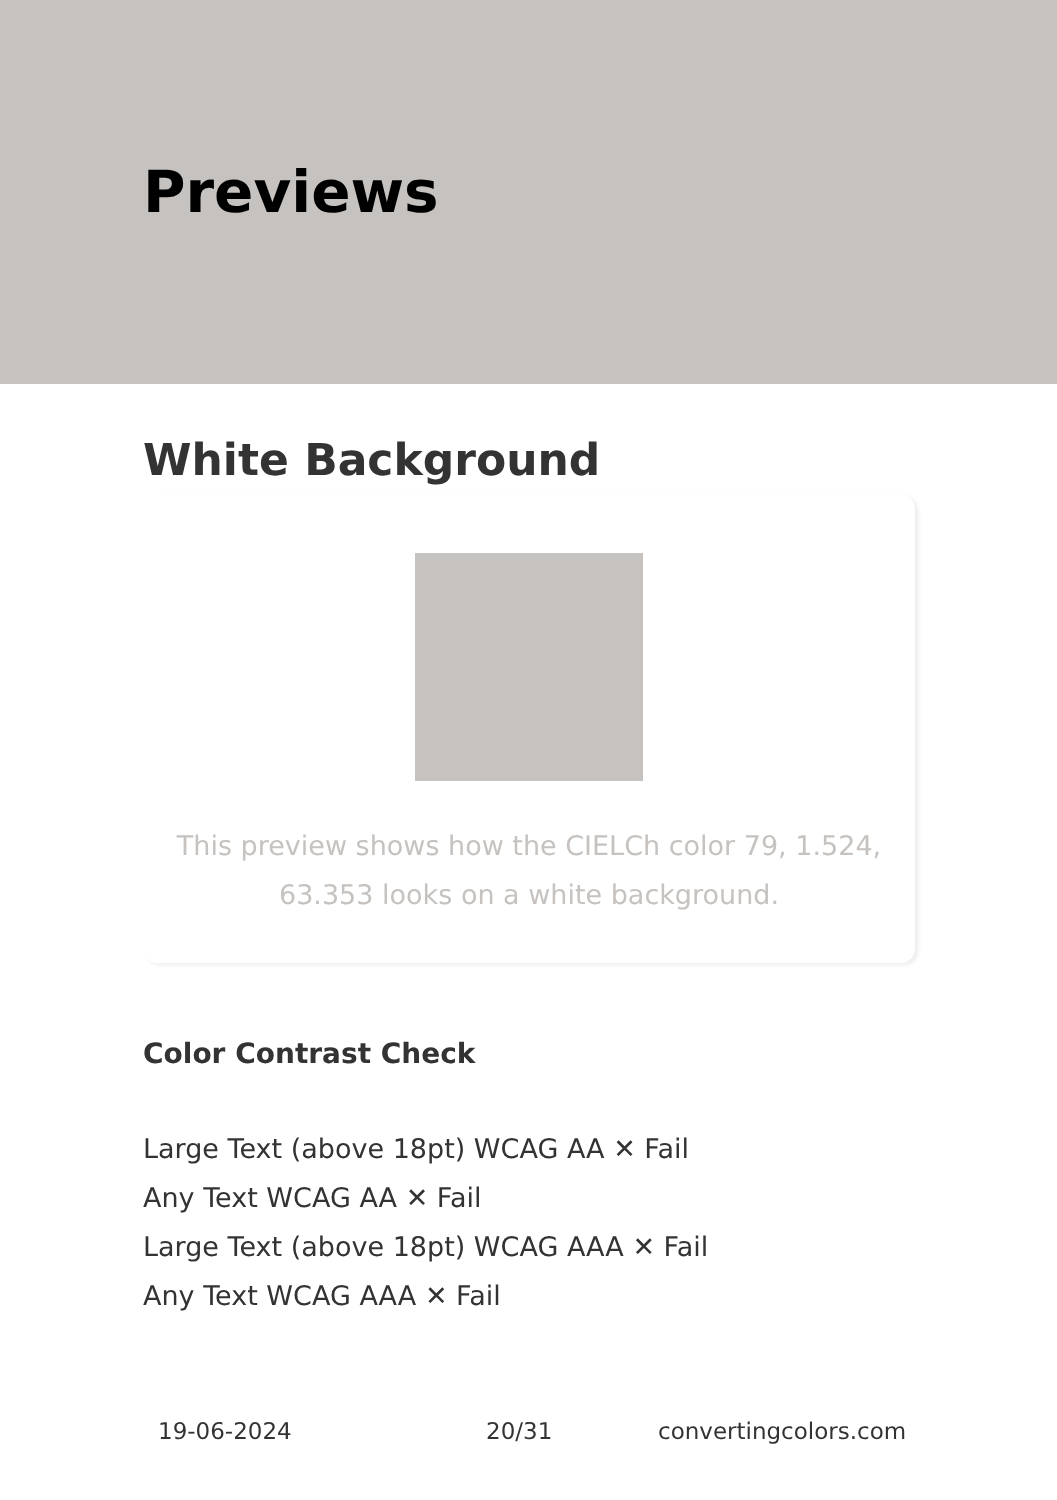Previews
White Background
This preview shows how the CIELCh color 79, 1.524, 63.353 looks on a white background.
Color Contrast Check
Large Text (above 18pt) WCAG AA ✕ Fail
Any Text WCAG AA ✕ Fail
Large Text (above 18pt) WCAG AAA ✕ Fail
Any Text WCAG AAA ✕ Fail
19-06-2024 20/31 convertingcolors.com